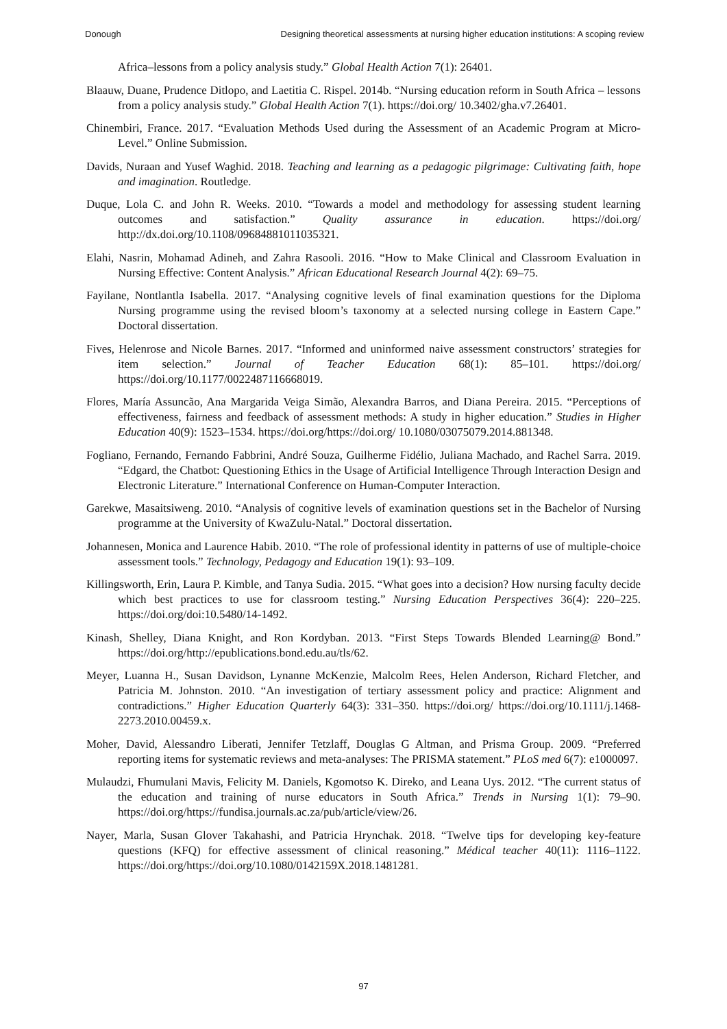Donough Designing theoretical assessments at nursing higher education institutions: A scoping review
Africa–lessons from a policy analysis study.” Global Health Action 7(1): 26401.
Blaauw, Duane, Prudence Ditlopo, and Laetitia C. Rispel. 2014b. “Nursing education reform in South Africa – lessons from a policy analysis study.” Global Health Action 7(1). https://doi.org/ 10.3402/gha.v7.26401.
Chinembiri, France. 2017. “Evaluation Methods Used during the Assessment of an Academic Program at Micro-Level.” Online Submission.
Davids, Nuraan and Yusef Waghid. 2018. Teaching and learning as a pedagogic pilgrimage: Cultivating faith, hope and imagination. Routledge.
Duque, Lola C. and John R. Weeks. 2010. “Towards a model and methodology for assessing student learning outcomes and satisfaction.” Quality assurance in education. https://doi.org/ http://dx.doi.org/10.1108/09684881011035321.
Elahi, Nasrin, Mohamad Adineh, and Zahra Rasooli. 2016. “How to Make Clinical and Classroom Evaluation in Nursing Effective: Content Analysis.” African Educational Research Journal 4(2): 69–75.
Fayilane, Nontlantla Isabella. 2017. “Analysing cognitive levels of final examination questions for the Diploma Nursing programme using the revised bloom’s taxonomy at a selected nursing college in Eastern Cape.” Doctoral dissertation.
Fives, Helenrose and Nicole Barnes. 2017. “Informed and uninformed naive assessment constructors’ strategies for item selection.” Journal of Teacher Education 68(1): 85–101. https://doi.org/ https://doi.org/10.1177/0022487116668019.
Flores, María Assuncão, Ana Margarida Veiga Simão, Alexandra Barros, and Diana Pereira. 2015. “Perceptions of effectiveness, fairness and feedback of assessment methods: A study in higher education.” Studies in Higher Education 40(9): 1523–1534. https://doi.org/https://doi.org/ 10.1080/03075079.2014.881348.
Fogliano, Fernando, Fernando Fabbrini, André Souza, Guilherme Fidélio, Juliana Machado, and Rachel Sarra. 2019. “Edgard, the Chatbot: Questioning Ethics in the Usage of Artificial Intelligence Through Interaction Design and Electronic Literature.” International Conference on Human-Computer Interaction.
Garekwe, Masaitsiweng. 2010. “Analysis of cognitive levels of examination questions set in the Bachelor of Nursing programme at the University of KwaZulu-Natal.” Doctoral dissertation.
Johannesen, Monica and Laurence Habib. 2010. “The role of professional identity in patterns of use of multiple-choice assessment tools.” Technology, Pedagogy and Education 19(1): 93–109.
Killingsworth, Erin, Laura P. Kimble, and Tanya Sudia. 2015. “What goes into a decision? How nursing faculty decide which best practices to use for classroom testing.” Nursing Education Perspectives 36(4): 220–225. https://doi.org/doi:10.5480/14-1492.
Kinash, Shelley, Diana Knight, and Ron Kordyban. 2013. “First Steps Towards Blended Learning@ Bond.” https://doi.org/http://epublications.bond.edu.au/tls/62.
Meyer, Luanna H., Susan Davidson, Lynanne McKenzie, Malcolm Rees, Helen Anderson, Richard Fletcher, and Patricia M. Johnston. 2010. “An investigation of tertiary assessment policy and practice: Alignment and contradictions.” Higher Education Quarterly 64(3): 331–350. https://doi.org/ https://doi.org/10.1111/j.1468-2273.2010.00459.x.
Moher, David, Alessandro Liberati, Jennifer Tetzlaff, Douglas G Altman, and Prisma Group. 2009. “Preferred reporting items for systematic reviews and meta-analyses: The PRISMA statement.” PLoS med 6(7): e1000097.
Mulaudzi, Fhumulani Mavis, Felicity M. Daniels, Kgomotso K. Direko, and Leana Uys. 2012. “The current status of the education and training of nurse educators in South Africa.” Trends in Nursing 1(1): 79–90. https://doi.org/https://fundisa.journals.ac.za/pub/article/view/26.
Nayer, Marla, Susan Glover Takahashi, and Patricia Hrynchak. 2018. “Twelve tips for developing key-feature questions (KFQ) for effective assessment of clinical reasoning.” Médical teacher 40(11): 1116–1122. https://doi.org/https://doi.org/10.1080/0142159X.2018.1481281.
97